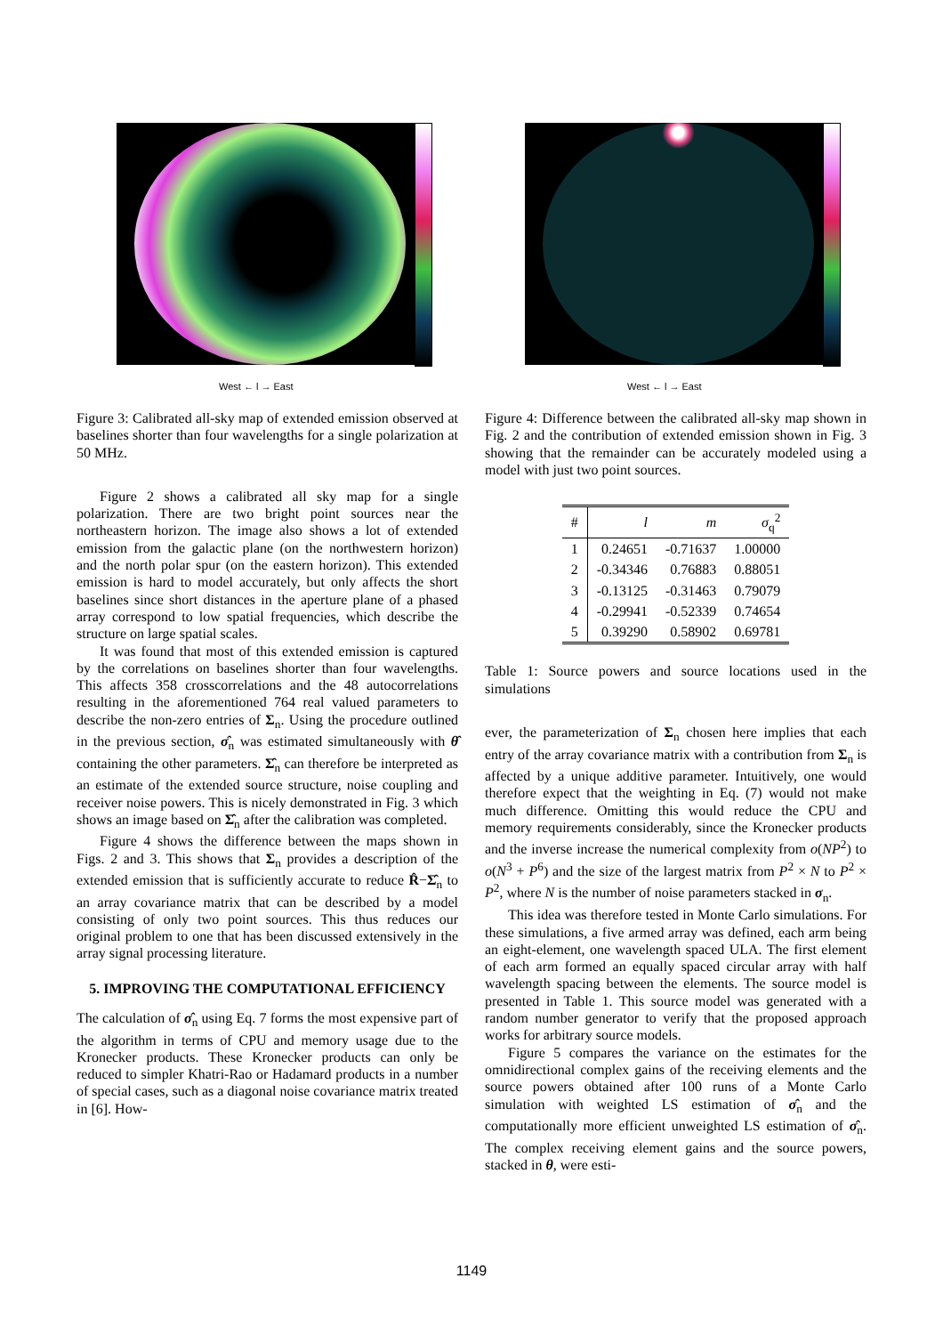West ← l → East
Figure 3: Calibrated all-sky map of extended emission observed at baselines shorter than four wavelengths for a single polarization at 50 MHz.
Figure 2 shows a calibrated all sky map for a single polarization. There are two bright point sources near the northeastern horizon. The image also shows a lot of extended emission from the galactic plane (on the northwestern horizon) and the north polar spur (on the eastern horizon). This extended emission is hard to model accurately, but only affects the short baselines since short distances in the aperture plane of a phased array correspond to low spatial frequencies, which describe the structure on large spatial scales.
It was found that most of this extended emission is captured by the correlations on baselines shorter than four wavelengths. This affects 358 crosscorrelations and the 48 autocorrelations resulting in the aforementioned 764 real valued parameters to describe the non-zero entries of Σ<sub>n</sub>. Using the procedure outlined in the previous section, σ̂<sub>n</sub> was estimated simultaneously with θ̂ containing the other parameters. Σ̂<sub>n</sub> can therefore be interpreted as an estimate of the extended source structure, noise coupling and receiver noise powers. This is nicely demonstrated in Fig. 3 which shows an image based on Σ̂<sub>n</sub> after the calibration was completed.
Figure 4 shows the difference between the maps shown in Figs. 2 and 3. This shows that Σ<sub>n</sub> provides a description of the extended emission that is sufficiently accurate to reduce R̂−Σ̂<sub>n</sub> to an array covariance matrix that can be described by a model consisting of only two point sources. This thus reduces our original problem to one that has been discussed extensively in the array signal processing literature.
5. IMPROVING THE COMPUTATIONAL EFFICIENCY
The calculation of σ̂<sub>n</sub> using Eq. 7 forms the most expensive part of the algorithm in terms of CPU and memory usage due to the Kronecker products. These Kronecker products can only be reduced to simpler Khatri-Rao or Hadamard products in a number of special cases, such as a diagonal noise covariance matrix treated in [6]. How-
West ← l → East
Figure 4: Difference between the calibrated all-sky map shown in Fig. 2 and the contribution of extended emission shown in Fig. 3 showing that the remainder can be accurately modeled using a model with just two point sources.
| # | l | m | σ<sub>q</sub><sup>2</sup> |
| --- | --- | --- | --- |
| 1 | 0.24651 | -0.71637 | 1.00000 |
| 2 | -0.34346 | 0.76883 | 0.88051 |
| 3 | -0.13125 | -0.31463 | 0.79079 |
| 4 | -0.29941 | -0.52339 | 0.74654 |
| 5 | 0.39290 | 0.58902 | 0.69781 |
Table 1: Source powers and source locations used in the simulations
ever, the parameterization of Σ<sub>n</sub> chosen here implies that each entry of the array covariance matrix with a contribution from Σ<sub>n</sub> is affected by a unique additive parameter. Intuitively, one would therefore expect that the weighting in Eq. (7) would not make much difference. Omitting this would reduce the CPU and memory requirements considerably, since the Kronecker products and the inverse increase the numerical complexity from o(NP<sup>2</sup>) to o(N<sup>3</sup> + P<sup>6</sup>) and the size of the largest matrix from P<sup>2</sup> × N to P<sup>2</sup> × P<sup>2</sup>, where N is the number of noise parameters stacked in σ<sub>n</sub>.
This idea was therefore tested in Monte Carlo simulations. For these simulations, a five armed array was defined, each arm being an eight-element, one wavelength spaced ULA. The first element of each arm formed an equally spaced circular array with half wavelength spacing between the elements. The source model is presented in Table 1. This source model was generated with a random number generator to verify that the proposed approach works for arbitrary source models.
Figure 5 compares the variance on the estimates for the omnidirectional complex gains of the receiving elements and the source powers obtained after 100 runs of a Monte Carlo simulation with weighted LS estimation of σ̂<sub>n</sub> and the computationally more efficient unweighted LS estimation of σ̂<sub>n</sub>. The complex receiving element gains and the source powers, stacked in θ, were esti-
1149